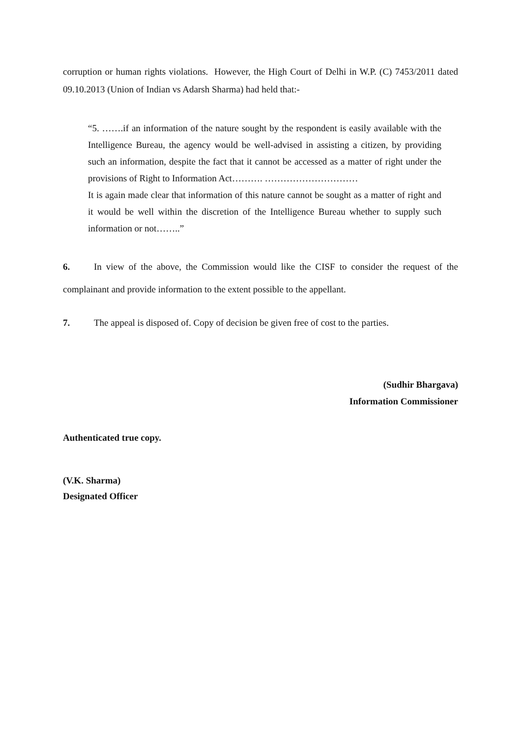corruption or human rights violations. However, the High Court of Delhi in W.P. (C) 7453/2011 dated 09.10.2013 (Union of Indian vs Adarsh Sharma) had held that:-
“5. …….if an information of the nature sought by the respondent is easily available with the Intelligence Bureau, the agency would be well-advised in assisting a citizen, by providing such an information, despite the fact that it cannot be accessed as a matter of right under the provisions of Right to Information Act………. …………………………
It is again made clear that information of this nature cannot be sought as a matter of right and it would be well within the discretion of the Intelligence Bureau whether to supply such information or not……..”
6. In view of the above, the Commission would like the CISF to consider the request of the complainant and provide information to the extent possible to the appellant.
7. The appeal is disposed of. Copy of decision be given free of cost to the parties.
(Sudhir Bhargava)
Information Commissioner
Authenticated true copy.
(V.K. Sharma)
Designated Officer